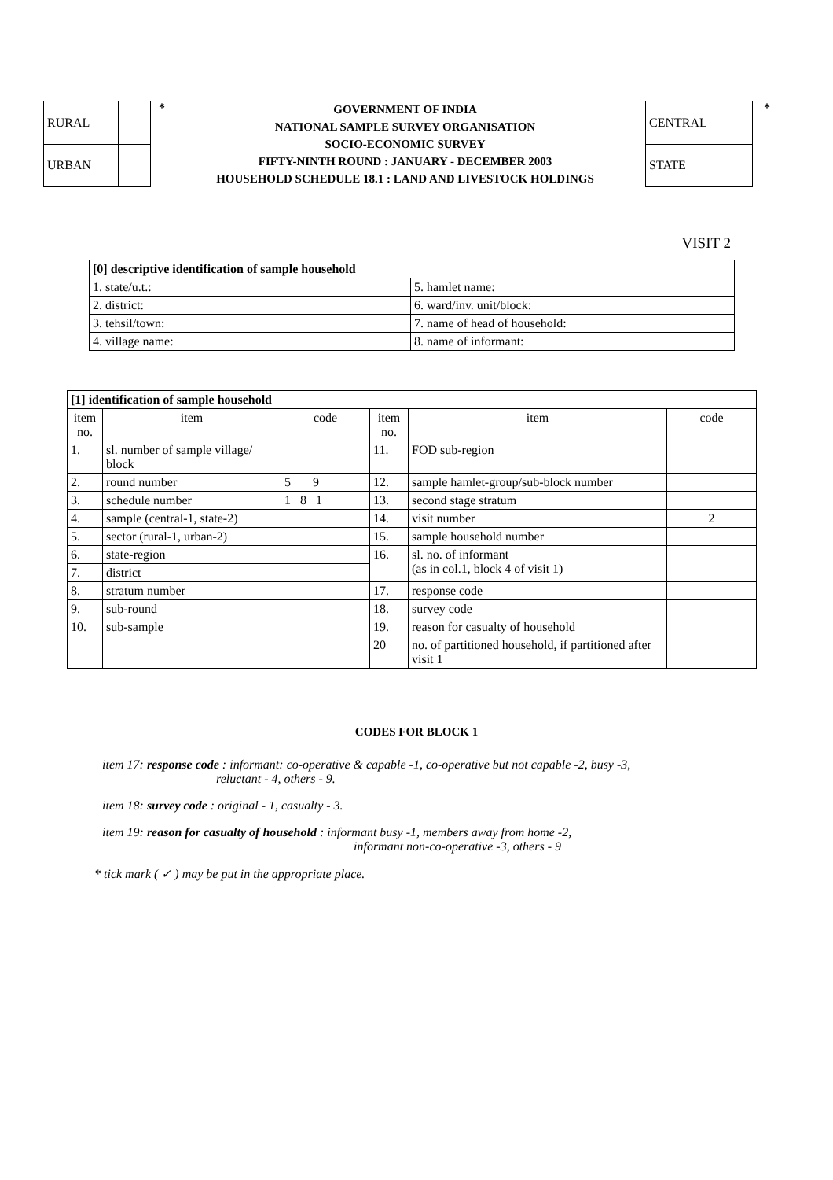| RURAL | |
| URBAN | |
*
GOVERNMENT OF INDIA
NATIONAL SAMPLE SURVEY ORGANISATION
SOCIO-ECONOMIC SURVEY
FIFTY-NINTH ROUND : JANUARY - DECEMBER 2003
HOUSEHOLD SCHEDULE 18.1 : LAND AND LIVESTOCK HOLDINGS
| CENTRAL | |
| STATE | |
*
VISIT 2
| [0] descriptive identification of sample household | |
| --- | --- |
| 1. state/u.t.: | 5. hamlet name: |
| 2. district: | 6. ward/inv. unit/block: |
| 3. tehsil/town: | 7. name of head of household: |
| 4. village name: | 8. name of informant: |
| [1] identification of sample household | | | | | |
| --- | --- | --- | --- | --- | --- |
| item no. | item | code | item no. | item | code |
| 1. | sl. number of sample village/ block | | 11. | FOD sub-region | |
| 2. | round number | 5 9 | 12. | sample hamlet-group/sub-block number | |
| 3. | schedule number | 1 8 1 | 13. | second stage stratum | |
| 4. | sample (central-1, state-2) | | 14. | visit number | 2 |
| 5. | sector (rural-1, urban-2) | | 15. | sample household number | |
| 6. | state-region | | 16. | sl. no. of informant (as in col.1, block 4 of visit 1) | |
| 7. | district | | | | |
| 8. | stratum number | | 17. | response code | |
| 9. | sub-round | | 18. | survey code | |
| 10. | sub-sample | | 19. | reason for casualty of household | |
| | | | 20 | no. of partitioned household, if partitioned after visit 1 | |
CODES FOR BLOCK 1
item 17: response code : informant: co-operative & capable -1, co-operative but not capable -2, busy -3,
reluctant - 4, others - 9.
item 18: survey code : original - 1, casualty - 3.
item 19: reason for casualty of household : informant busy -1, members away from home -2,
informant non-co-operative -3, others - 9
* tick mark ( ✓ ) may be put in the appropriate place.